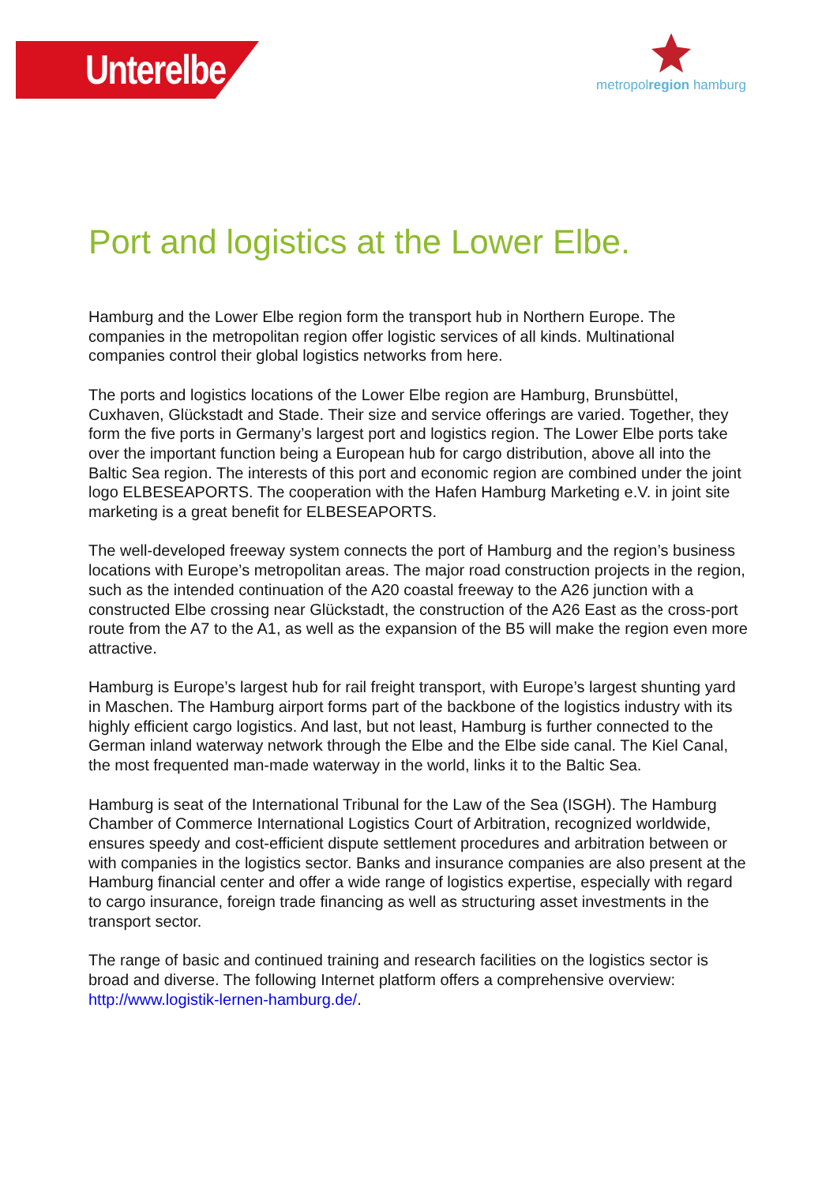Unterelbe
metropolregion hamburg
Port and logistics at the Lower Elbe.
Hamburg and the Lower Elbe region form the transport hub in Northern Europe. The companies in the metropolitan region offer logistic services of all kinds. Multinational companies control their global logistics networks from here.
The ports and logistics locations of the Lower Elbe region are Hamburg, Brunsbüttel, Cuxhaven, Glückstadt and Stade. Their size and service offerings are varied. Together, they form the five ports in Germany’s largest port and logistics region. The Lower Elbe ports take over the important function being a European hub for cargo distribution, above all into the Baltic Sea region. The interests of this port and economic region are combined under the joint logo ELBESEAPORTS. The cooperation with the Hafen Hamburg Marketing e.V. in joint site marketing is a great benefit for ELBESEAPORTS.
The well-developed freeway system connects the port of Hamburg and the region’s business locations with Europe’s metropolitan areas. The major road construction projects in the region, such as the intended continuation of the A20 coastal freeway to the A26 junction with a constructed Elbe crossing near Glückstadt, the construction of the A26 East as the cross-port route from the A7 to the A1, as well as the expansion of the B5 will make the region even more attractive.
Hamburg is Europe’s largest hub for rail freight transport, with Europe’s largest shunting yard in Maschen. The Hamburg airport forms part of the backbone of the logistics industry with its highly efficient cargo logistics. And last, but not least, Hamburg is further connected to the German inland waterway network through the Elbe and the Elbe side canal. The Kiel Canal, the most frequented man-made waterway in the world, links it to the Baltic Sea.
Hamburg is seat of the International Tribunal for the Law of the Sea (ISGH). The Hamburg Chamber of Commerce International Logistics Court of Arbitration, recognized worldwide, ensures speedy and cost-efficient dispute settlement procedures and arbitration between or with companies in the logistics sector. Banks and insurance companies are also present at the Hamburg financial center and offer a wide range of logistics expertise, especially with regard to cargo insurance, foreign trade financing as well as structuring asset investments in the transport sector.
The range of basic and continued training and research facilities on the logistics sector is broad and diverse. The following Internet platform offers a comprehensive overview: http://www.logistik-lernen-hamburg.de/.